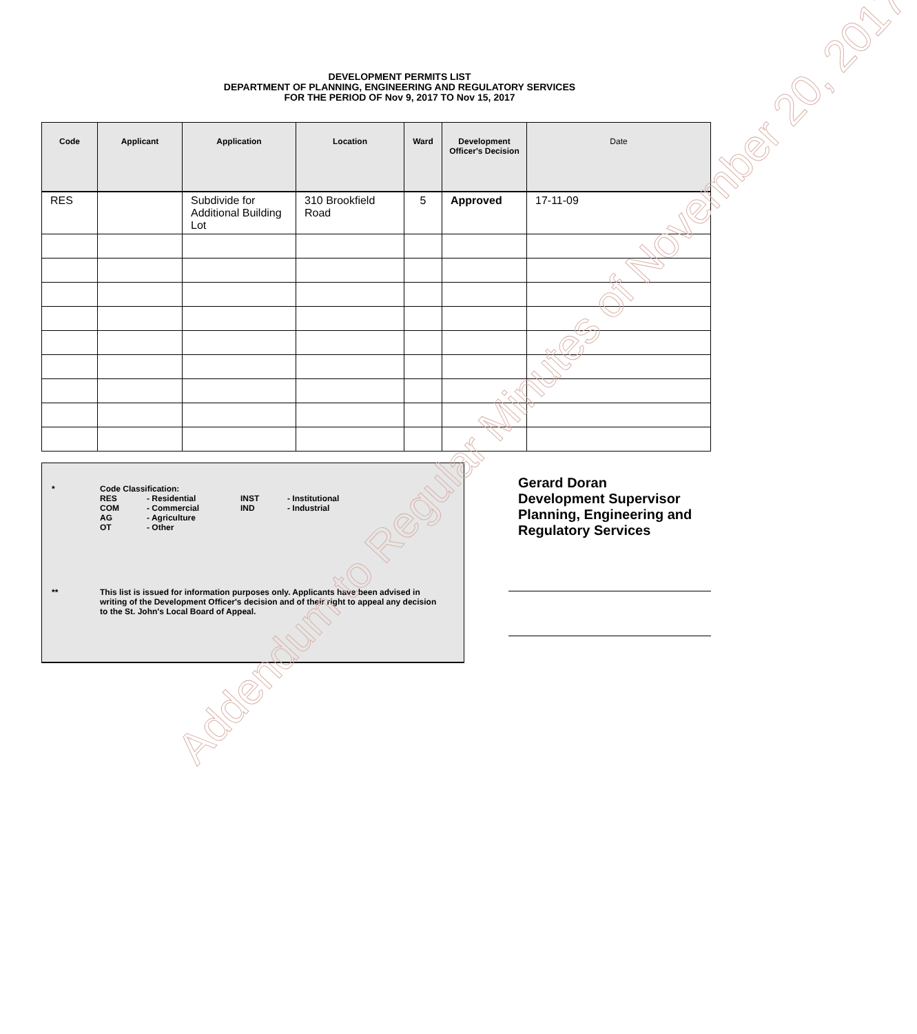DEVELOPMENT PERMITS LIST
DEPARTMENT OF PLANNING, ENGINEERING AND REGULATORY SERVICES
FOR THE PERIOD OF Nov 9, 2017 TO Nov 15, 2017
| Code | Applicant | Application | Location | Ward | Development Officer's Decision | Date |
| --- | --- | --- | --- | --- | --- | --- |
| RES | | Subdivide for Additional Building Lot | 310 Brookfield Road | 5 | Approved | 17-11-09 |
* Code Classification:
RES - Residential INST - Institutional COM - Commercial IND - Industrial AG - Agriculture OT - Other
** This list is issued for information purposes only. Applicants have been advised in
writing of the Development Officer's decision and of their right to appeal any decision
to the St. John's Local Board of Appeal.
Gerard Doran
Development Supervisor
Planning, Engineering and
Regulatory Services
Addendum to Regular Minutes of November 20, 2017